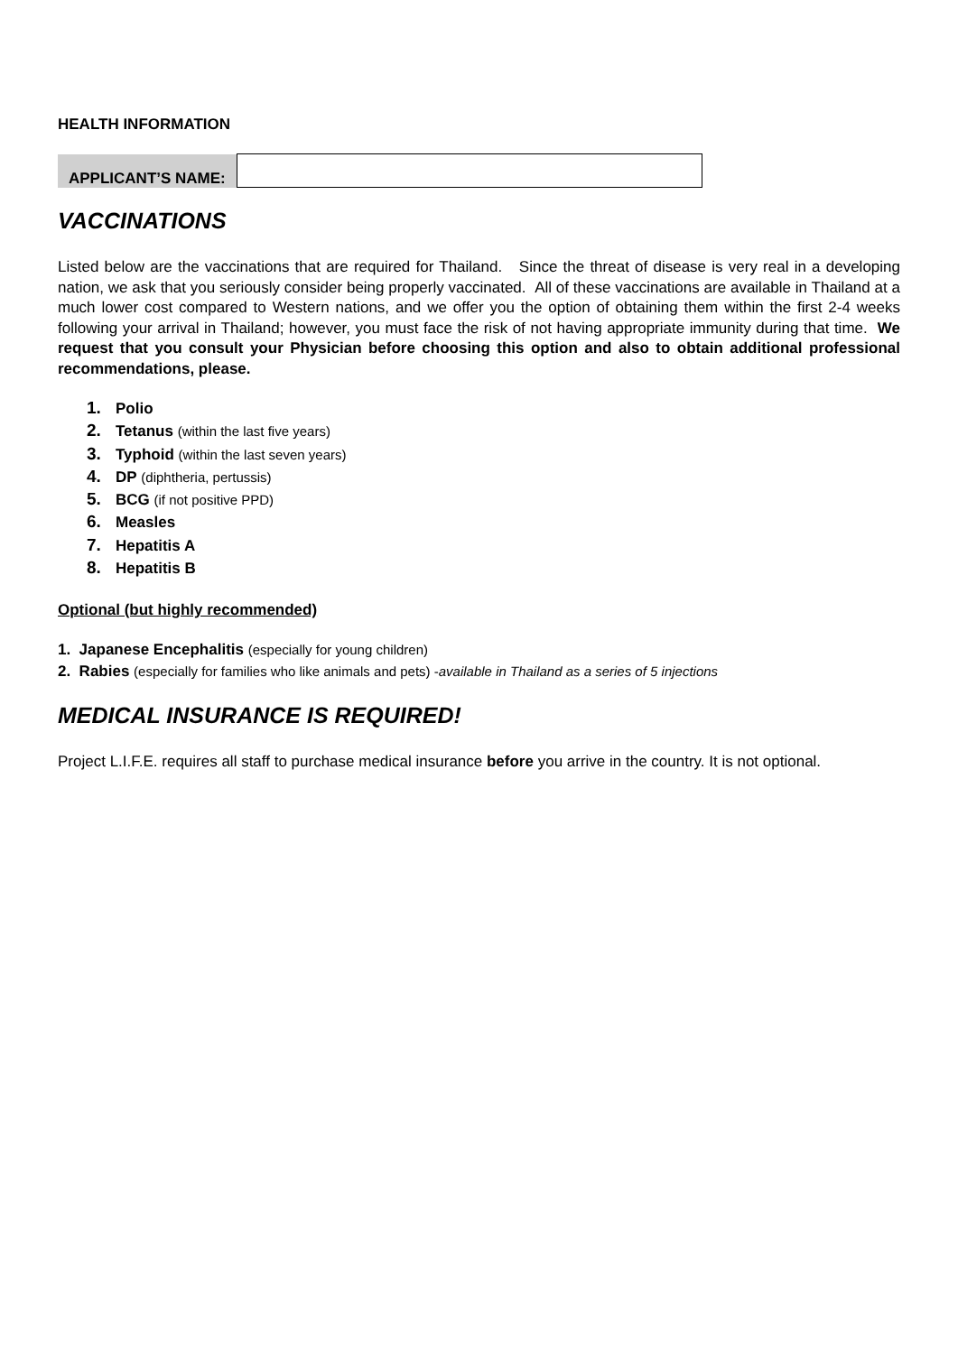HEALTH INFORMATION
| APPLICANT’S NAME: | |
VACCINATIONS
Listed below are the vaccinations that are required for Thailand. Since the threat of disease is very real in a developing nation, we ask that you seriously consider being properly vaccinated. All of these vaccinations are available in Thailand at a much lower cost compared to Western nations, and we offer you the option of obtaining them within the first 2-4 weeks following your arrival in Thailand; however, you must face the risk of not having appropriate immunity during that time. We request that you consult your Physician before choosing this option and also to obtain additional professional recommendations, please.
1. Polio
2. Tetanus (within the last five years)
3. Typhoid (within the last seven years)
4. DP (diphtheria, pertussis)
5. BCG (if not positive PPD)
6. Measles
7. Hepatitis A
8. Hepatitis B
Optional (but highly recommended)
1. Japanese Encephalitis (especially for young children)
2. Rabies (especially for families who like animals and pets) -available in Thailand as a series of 5 injections
MEDICAL INSURANCE IS REQUIRED!
Project L.I.F.E. requires all staff to purchase medical insurance before you arrive in the country. It is not optional.